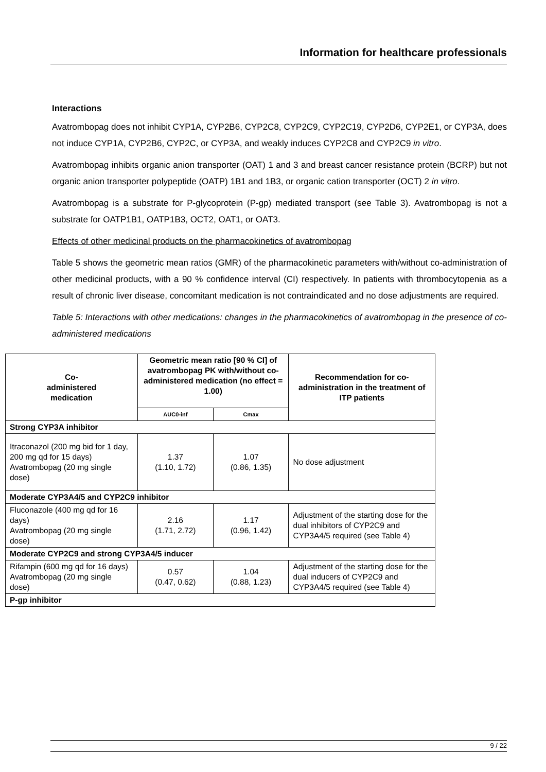Information for healthcare professionals
Interactions
Avatrombopag does not inhibit CYP1A, CYP2B6, CYP2C8, CYP2C9, CYP2C19, CYP2D6, CYP2E1, or CYP3A, does not induce CYP1A, CYP2B6, CYP2C, or CYP3A, and weakly induces CYP2C8 and CYP2C9 in vitro.
Avatrombopag inhibits organic anion transporter (OAT) 1 and 3 and breast cancer resistance protein (BCRP) but not organic anion transporter polypeptide (OATP) 1B1 and 1B3, or organic cation transporter (OCT) 2 in vitro.
Avatrombopag is a substrate for P-glycoprotein (P-gp) mediated transport (see Table 3). Avatrombopag is not a substrate for OATP1B1, OATP1B3, OCT2, OAT1, or OAT3.
Effects of other medicinal products on the pharmacokinetics of avatrombopag
Table 5 shows the geometric mean ratios (GMR) of the pharmacokinetic parameters with/without co-administration of other medicinal products, with a 90 % confidence interval (CI) respectively. In patients with thrombocytopenia as a result of chronic liver disease, concomitant medication is not contraindicated and no dose adjustments are required.
Table 5: Interactions with other medications: changes in the pharmacokinetics of avatrombopag in the presence of co-administered medications
| Co- administered medication | Geometric mean ratio [90 % CI] of avatrombopag PK with/without co-administered medication (no effect = 1.00) | | Recommendation for co-administration in the treatment of ITP patients |
| --- | --- | --- | --- |
| | AUC0-inf | Cmax | |
| Strong CYP3A inhibitor | | | |
| Itraconazol (200 mg bid for 1 day, 200 mg qd for 15 days) Avatrombopag (20 mg single dose) | 1.37 (1.10, 1.72) | 1.07 (0.86, 1.35) | No dose adjustment |
| Moderate CYP3A4/5 and CYP2C9 inhibitor | | | |
| Fluconazole (400 mg qd for 16 days) Avatrombopag (20 mg single dose) | 2.16 (1.71, 2.72) | 1.17 (0.96, 1.42) | Adjustment of the starting dose for the dual inhibitors of CYP2C9 and CYP3A4/5 required (see Table 4) |
| Moderate CYP2C9 and strong CYP3A4/5 inducer | | | |
| Rifampin (600 mg qd for 16 days) Avatrombopag (20 mg single dose) | 0.57 (0.47, 0.62) | 1.04 (0.88, 1.23) | Adjustment of the starting dose for the dual inducers of CYP2C9 and CYP3A4/5 required (see Table 4) |
| P-gp inhibitor | | | |
9 / 22